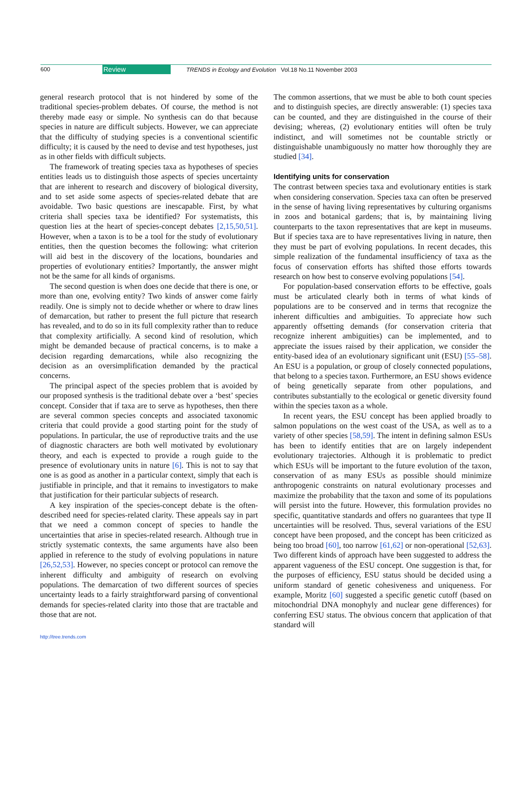600 Review TRENDS in Ecology and Evolution Vol.18 No.11 November 2003
general research protocol that is not hindered by some of the traditional species-problem debates. Of course, the method is not thereby made easy or simple. No synthesis can do that because species in nature are difficult subjects. However, we can appreciate that the difficulty of studying species is a conventional scientific difficulty; it is caused by the need to devise and test hypotheses, just as in other fields with difficult subjects.
The framework of treating species taxa as hypotheses of species entities leads us to distinguish those aspects of species uncertainty that are inherent to research and discovery of biological diversity, and to set aside some aspects of species-related debate that are avoidable. Two basic questions are inescapable. First, by what criteria shall species taxa be identified? For systematists, this question lies at the heart of species-concept debates [2,15,50,51]. However, when a taxon is to be a tool for the study of evolutionary entities, then the question becomes the following: what criterion will aid best in the discovery of the locations, boundaries and properties of evolutionary entities? Importantly, the answer might not be the same for all kinds of organisms.
The second question is when does one decide that there is one, or more than one, evolving entity? Two kinds of answer come fairly readily. One is simply not to decide whether or where to draw lines of demarcation, but rather to present the full picture that research has revealed, and to do so in its full complexity rather than to reduce that complexity artificially. A second kind of resolution, which might be demanded because of practical concerns, is to make a decision regarding demarcations, while also recognizing the decision as an oversimplification demanded by the practical concerns.
The principal aspect of the species problem that is avoided by our proposed synthesis is the traditional debate over a ‘best’ species concept. Consider that if taxa are to serve as hypotheses, then there are several common species concepts and associated taxonomic criteria that could provide a good starting point for the study of populations. In particular, the use of reproductive traits and the use of diagnostic characters are both well motivated by evolutionary theory, and each is expected to provide a rough guide to the presence of evolutionary units in nature [6]. This is not to say that one is as good as another in a particular context, simply that each is justifiable in principle, and that it remains to investigators to make that justification for their particular subjects of research.
A key inspiration of the species-concept debate is the often-described need for species-related clarity. These appeals say in part that we need a common concept of species to handle the uncertainties that arise in species-related research. Although true in strictly systematic contexts, the same arguments have also been applied in reference to the study of evolving populations in nature [26,52,53]. However, no species concept or protocol can remove the inherent difficulty and ambiguity of research on evolving populations. The demarcation of two different sources of species uncertainty leads to a fairly straightforward parsing of conventional demands for species-related clarity into those that are tractable and those that are not.
The common assertions, that we must be able to both count species and to distinguish species, are directly answerable: (1) species taxa can be counted, and they are distinguished in the course of their devising; whereas, (2) evolutionary entities will often be truly indistinct, and will sometimes not be countable strictly or distinguishable unambiguously no matter how thoroughly they are studied [34].
Identifying units for conservation
The contrast between species taxa and evolutionary entities is stark when considering conservation. Species taxa can often be preserved in the sense of having living representatives by culturing organisms in zoos and botanical gardens; that is, by maintaining living counterparts to the taxon representatives that are kept in museums. But if species taxa are to have representatives living in nature, then they must be part of evolving populations. In recent decades, this simple realization of the fundamental insufficiency of taxa as the focus of conservation efforts has shifted those efforts towards research on how best to conserve evolving populations [54].
For population-based conservation efforts to be effective, goals must be articulated clearly both in terms of what kinds of populations are to be conserved and in terms that recognize the inherent difficulties and ambiguities. To appreciate how such apparently offsetting demands (for conservation criteria that recognize inherent ambiguities) can be implemented, and to appreciate the issues raised by their application, we consider the entity-based idea of an evolutionary significant unit (ESU) [55–58]. An ESU is a population, or group of closely connected populations, that belong to a species taxon. Furthermore, an ESU shows evidence of being genetically separate from other populations, and contributes substantially to the ecological or genetic diversity found within the species taxon as a whole.
In recent years, the ESU concept has been applied broadly to salmon populations on the west coast of the USA, as well as to a variety of other species [58,59]. The intent in defining salmon ESUs has been to identify entities that are on largely independent evolutionary trajectories. Although it is problematic to predict which ESUs will be important to the future evolution of the taxon, conservation of as many ESUs as possible should minimize anthropogenic constraints on natural evolutionary processes and maximize the probability that the taxon and some of its populations will persist into the future. However, this formulation provides no specific, quantitative standards and offers no guarantees that type II uncertainties will be resolved. Thus, several variations of the ESU concept have been proposed, and the concept has been criticized as being too broad [60], too narrow [61,62] or non-operational [52,63]. Two different kinds of approach have been suggested to address the apparent vagueness of the ESU concept. One suggestion is that, for the purposes of efficiency, ESU status should be decided using a uniform standard of genetic cohesiveness and uniqueness. For example, Moritz [60] suggested a specific genetic cutoff (based on mitochondrial DNA monophyly and nuclear gene differences) for conferring ESU status. The obvious concern that application of that standard will
http://tree.trends.com